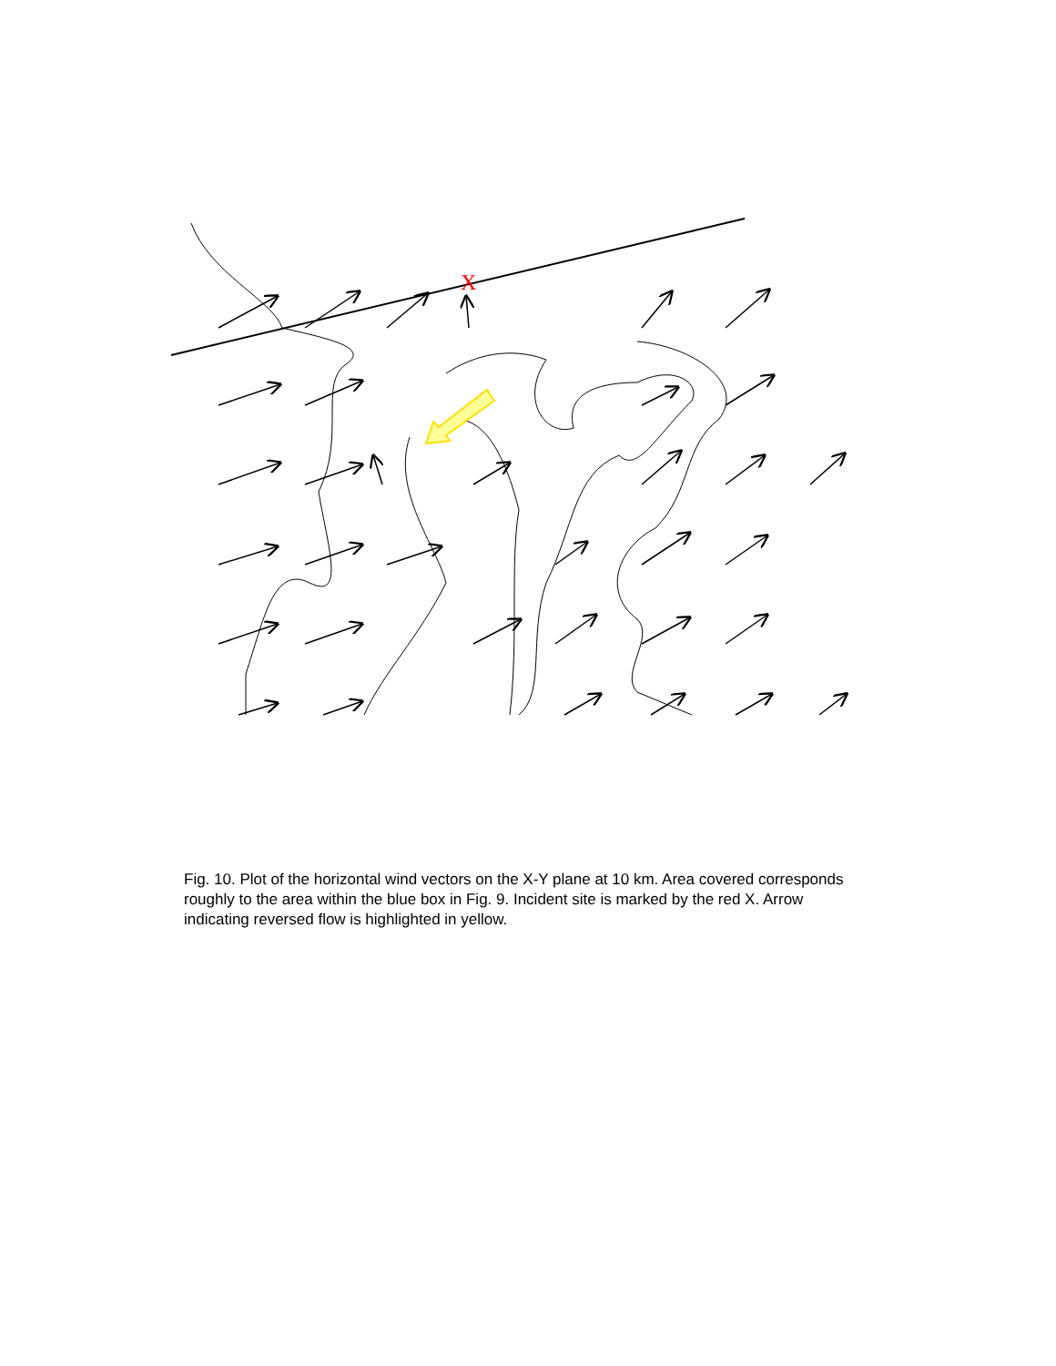X
Fig. 10. Plot of the horizontal wind vectors on the X-Y plane at 10 km. Area covered corresponds roughly to the area within the blue box in Fig. 9. Incident site is marked by the red X. Arrow indicating reversed flow is highlighted in yellow.